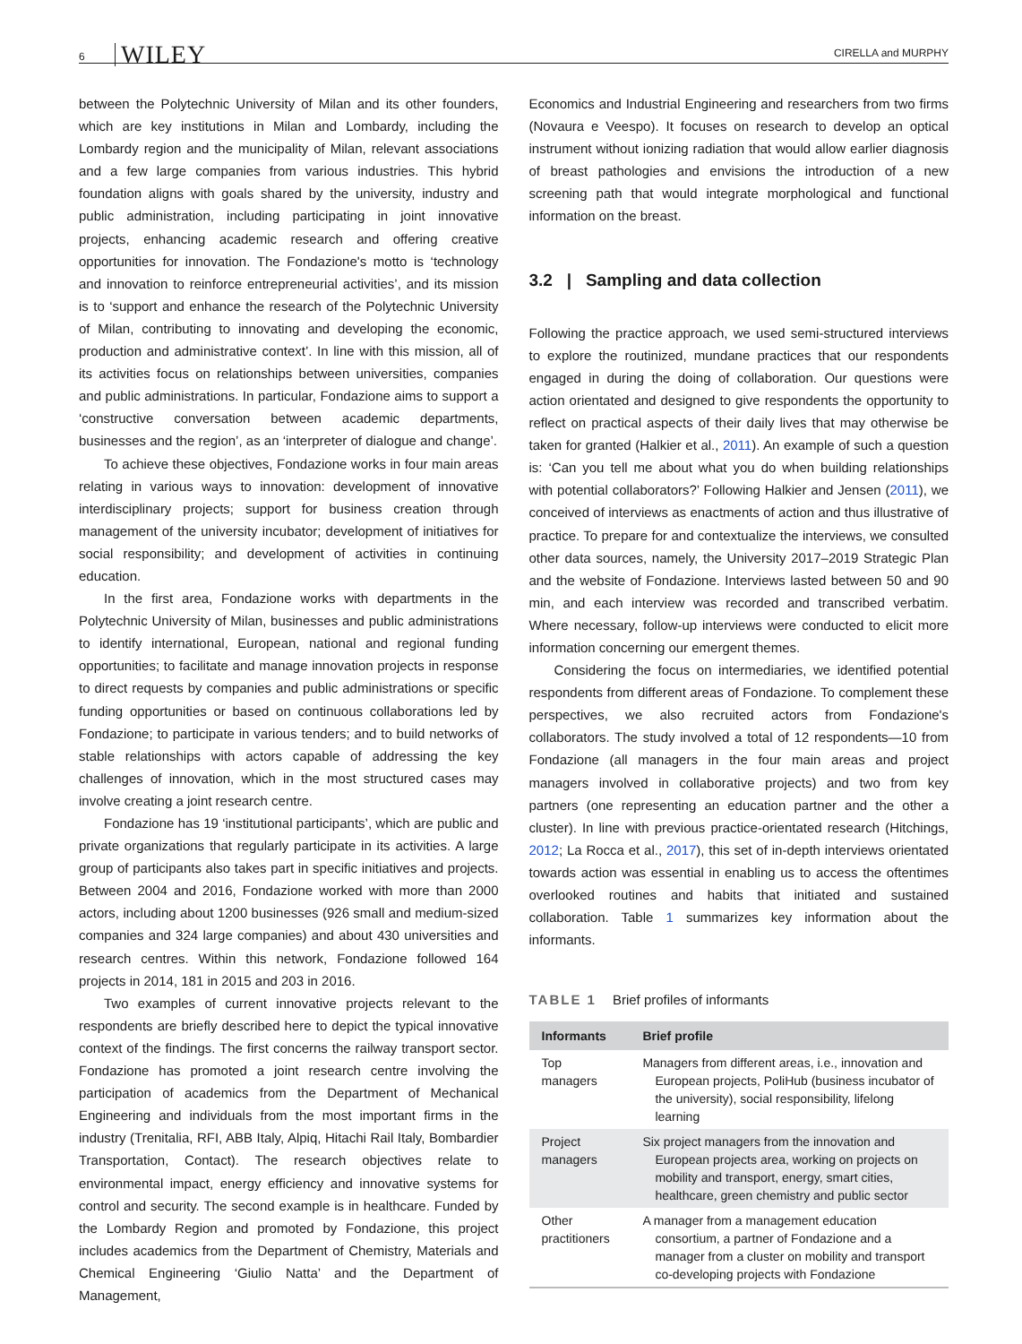6 WILEY CIRELLA and MURPHY
between the Polytechnic University of Milan and its other founders, which are key institutions in Milan and Lombardy, including the Lombardy region and the municipality of Milan, relevant associations and a few large companies from various industries. This hybrid foundation aligns with goals shared by the university, industry and public administration, including participating in joint innovative projects, enhancing academic research and offering creative opportunities for innovation. The Fondazione's motto is ‘technology and innovation to reinforce entrepreneurial activities’, and its mission is to ‘support and enhance the research of the Polytechnic University of Milan, contributing to innovating and developing the economic, production and administrative context’. In line with this mission, all of its activities focus on relationships between universities, companies and public administrations. In particular, Fondazione aims to support a ‘constructive conversation between academic departments, businesses and the region’, as an ‘interpreter of dialogue and change’.
To achieve these objectives, Fondazione works in four main areas relating in various ways to innovation: development of innovative interdisciplinary projects; support for business creation through management of the university incubator; development of initiatives for social responsibility; and development of activities in continuing education.
In the first area, Fondazione works with departments in the Polytechnic University of Milan, businesses and public administrations to identify international, European, national and regional funding opportunities; to facilitate and manage innovation projects in response to direct requests by companies and public administrations or specific funding opportunities or based on continuous collaborations led by Fondazione; to participate in various tenders; and to build networks of stable relationships with actors capable of addressing the key challenges of innovation, which in the most structured cases may involve creating a joint research centre.
Fondazione has 19 ‘institutional participants’, which are public and private organizations that regularly participate in its activities. A large group of participants also takes part in specific initiatives and projects. Between 2004 and 2016, Fondazione worked with more than 2000 actors, including about 1200 businesses (926 small and medium-sized companies and 324 large companies) and about 430 universities and research centres. Within this network, Fondazione followed 164 projects in 2014, 181 in 2015 and 203 in 2016.
Two examples of current innovative projects relevant to the respondents are briefly described here to depict the typical innovative context of the findings. The first concerns the railway transport sector. Fondazione has promoted a joint research centre involving the participation of academics from the Department of Mechanical Engineering and individuals from the most important firms in the industry (Trenitalia, RFI, ABB Italy, Alpiq, Hitachi Rail Italy, Bombardier Transportation, Contact). The research objectives relate to environmental impact, energy efficiency and innovative systems for control and security. The second example is in healthcare. Funded by the Lombardy Region and promoted by Fondazione, this project includes academics from the Department of Chemistry, Materials and Chemical Engineering ‘Giulio Natta’ and the Department of Management,
Economics and Industrial Engineering and researchers from two firms (Novaura e Veespo). It focuses on research to develop an optical instrument without ionizing radiation that would allow earlier diagnosis of breast pathologies and envisions the introduction of a new screening path that would integrate morphological and functional information on the breast.
3.2 | Sampling and data collection
Following the practice approach, we used semi-structured interviews to explore the routinized, mundane practices that our respondents engaged in during the doing of collaboration. Our questions were action orientated and designed to give respondents the opportunity to reflect on practical aspects of their daily lives that may otherwise be taken for granted (Halkier et al., 2011). An example of such a question is: ‘Can you tell me about what you do when building relationships with potential collaborators?’ Following Halkier and Jensen (2011), we conceived of interviews as enactments of action and thus illustrative of practice. To prepare for and contextualize the interviews, we consulted other data sources, namely, the University 2017–2019 Strategic Plan and the website of Fondazione. Interviews lasted between 50 and 90 min, and each interview was recorded and transcribed verbatim. Where necessary, follow-up interviews were conducted to elicit more information concerning our emergent themes.
Considering the focus on intermediaries, we identified potential respondents from different areas of Fondazione. To complement these perspectives, we also recruited actors from Fondazione's collaborators. The study involved a total of 12 respondents—10 from Fondazione (all managers in the four main areas and project managers involved in collaborative projects) and two from key partners (one representing an education partner and the other a cluster). In line with previous practice-orientated research (Hitchings, 2012; La Rocca et al., 2017), this set of in-depth interviews orientated towards action was essential in enabling us to access the oftentimes overlooked routines and habits that initiated and sustained collaboration. Table 1 summarizes key information about the informants.
TABLE 1 Brief profiles of informants
| Informants | Brief profile |
| --- | --- |
| Top managers | Managers from different areas, i.e., innovation and European projects, PoliHub (business incubator of the university), social responsibility, lifelong learning |
| Project managers | Six project managers from the innovation and European projects area, working on projects on mobility and transport, energy, smart cities, healthcare, green chemistry and public sector |
| Other practitioners | A manager from a management education consortium, a partner of Fondazione and a manager from a cluster on mobility and transport co-developing projects with Fondazione |